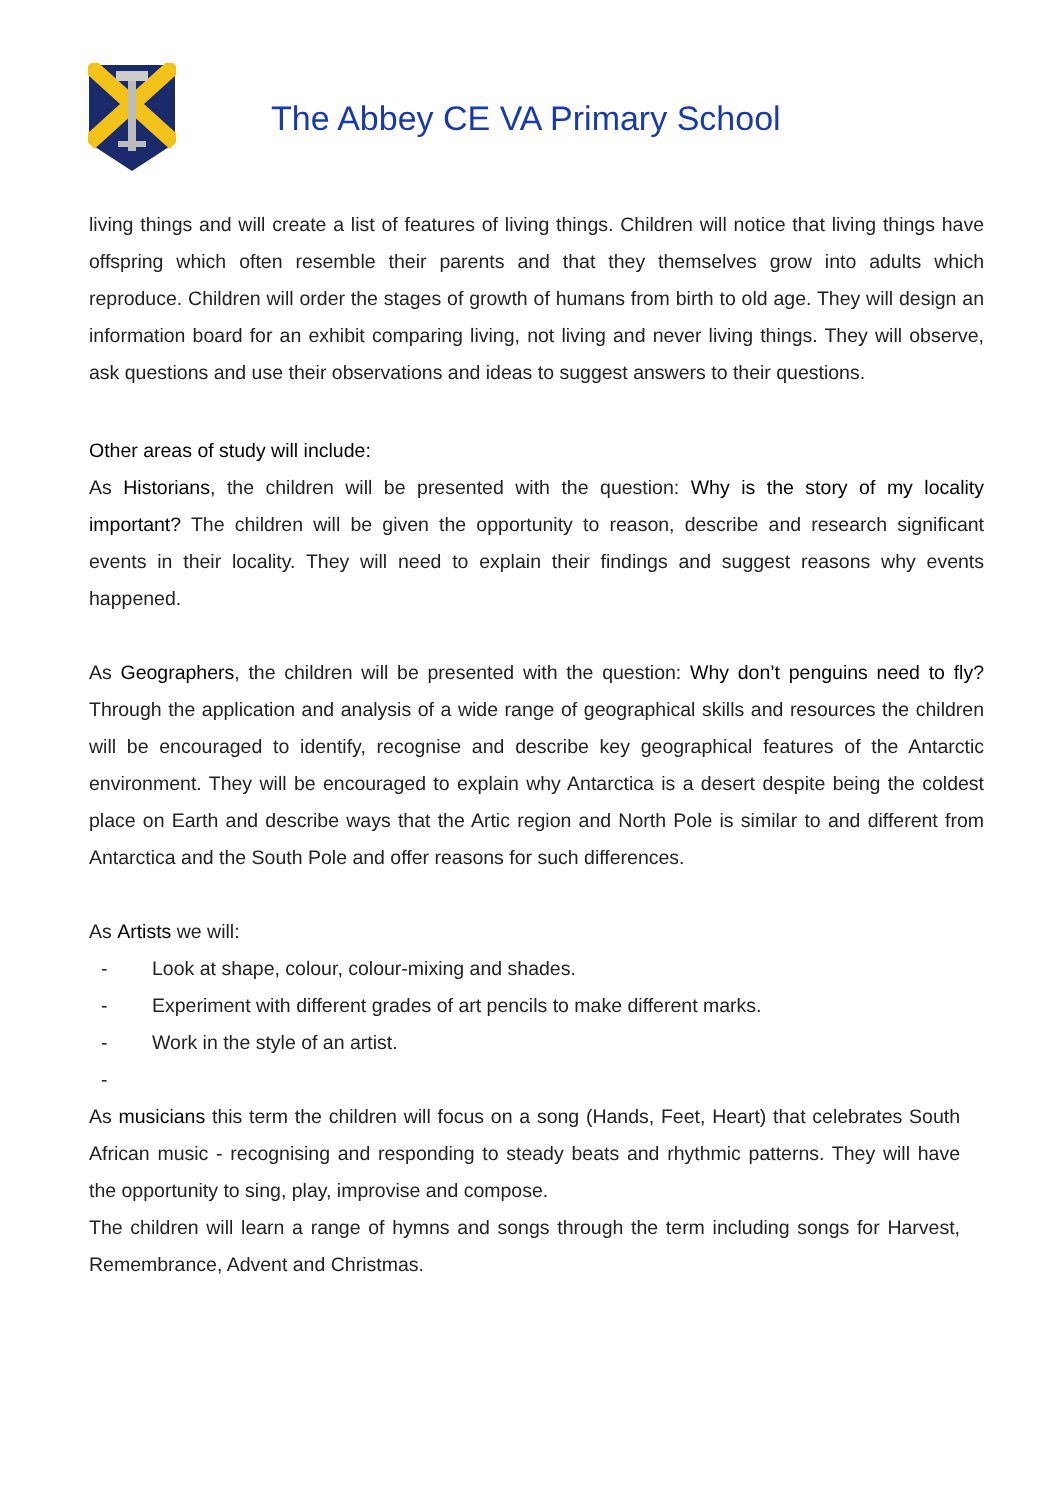The Abbey CE VA Primary School
living things and will create a list of features of living things. Children will notice that living things have offspring which often resemble their parents and that they themselves grow into adults which reproduce. Children will order the stages of growth of humans from birth to old age. They will design an information board for an exhibit comparing living, not living and never living things. They will observe, ask questions and use their observations and ideas to suggest answers to their questions.
Other areas of study will include:
As Historians, the children will be presented with the question: Why is the story of my locality important? The children will be given the opportunity to reason, describe and research significant events in their locality. They will need to explain their findings and suggest reasons why events happened.
As Geographers, the children will be presented with the question: Why don’t penguins need to fly? Through the application and analysis of a wide range of geographical skills and resources the children will be encouraged to identify, recognise and describe key geographical features of the Antarctic environment. They will be encouraged to explain why Antarctica is a desert despite being the coldest place on Earth and describe ways that the Artic region and North Pole is similar to and different from Antarctica and the South Pole and offer reasons for such differences.
As Artists we will:
- Look at shape, colour, colour-mixing and shades.
- Experiment with different grades of art pencils to make different marks.
- Work in the style of an artist.
-
As musicians this term the children will focus on a song (Hands, Feet, Heart) that celebrates South African music - recognising and responding to steady beats and rhythmic patterns. They will have the opportunity to sing, play, improvise and compose.
The children will learn a range of hymns and songs through the term including songs for Harvest, Remembrance, Advent and Christmas.